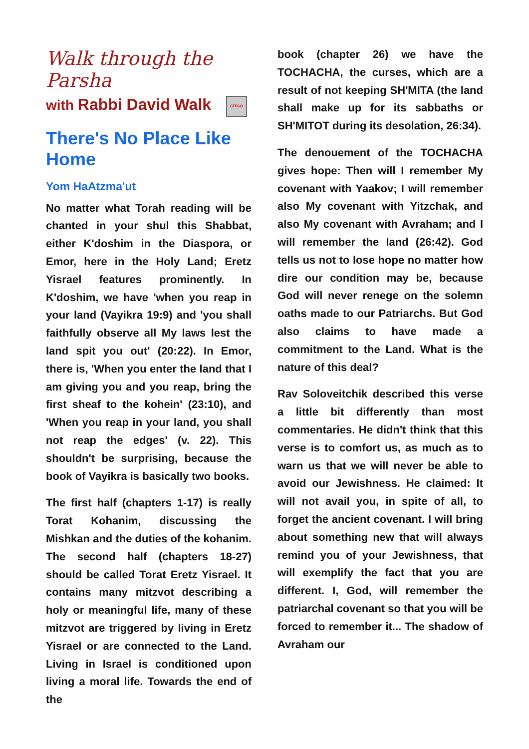Walk through the Parsha
with Rabbi David Walk CITGO
There's No Place Like Home
Yom HaAtzma'ut
No matter what Torah reading will be chanted in your shul this Shabbat, either K'doshim in the Diaspora, or Emor, here in the Holy Land; Eretz Yisrael features prominently. In K'doshim, we have 'when you reap in your land (Vayikra 19:9) and 'you shall faithfully observe all My laws lest the land spit you out' (20:22). In Emor, there is, 'When you enter the land that I am giving you and you reap, bring the first sheaf to the kohein' (23:10), and 'When you reap in your land, you shall not reap the edges' (v. 22). This shouldn't be surprising, because the book of Vayikra is basically two books.
The first half (chapters 1-17) is really Torat Kohanim, discussing the Mishkan and the duties of the kohanim. The second half (chapters 18-27) should be called Torat Eretz Yisrael. It contains many mitzvot describing a holy or meaningful life, many of these mitzvot are triggered by living in Eretz Yisrael or are connected to the Land. Living in Israel is conditioned upon living a moral life. Towards the end of the
book (chapter 26) we have the TOCHACHA, the curses, which are a result of not keeping SH'MITA (the land shall make up for its sabbaths or SH'MITOT during its desolation, 26:34).
The denouement of the TOCHACHA gives hope: Then will I remember My covenant with Yaakov; I will remember also My covenant with Yitzchak, and also My covenant with Avraham; and I will remember the land (26:42). God tells us not to lose hope no matter how dire our condition may be, because God will never renege on the solemn oaths made to our Patriarchs. But God also claims to have made a commitment to the Land. What is the nature of this deal?
Rav Soloveitchik described this verse a little bit differently than most commentaries. He didn't think that this verse is to comfort us, as much as to warn us that we will never be able to avoid our Jewishness. He claimed: It will not avail you, in spite of all, to forget the ancient covenant. I will bring about something new that will always remind you of your Jewishness, that will exemplify the fact that you are different. I, God, will remember the patriarchal covenant so that you will be forced to remember it... The shadow of Avraham our